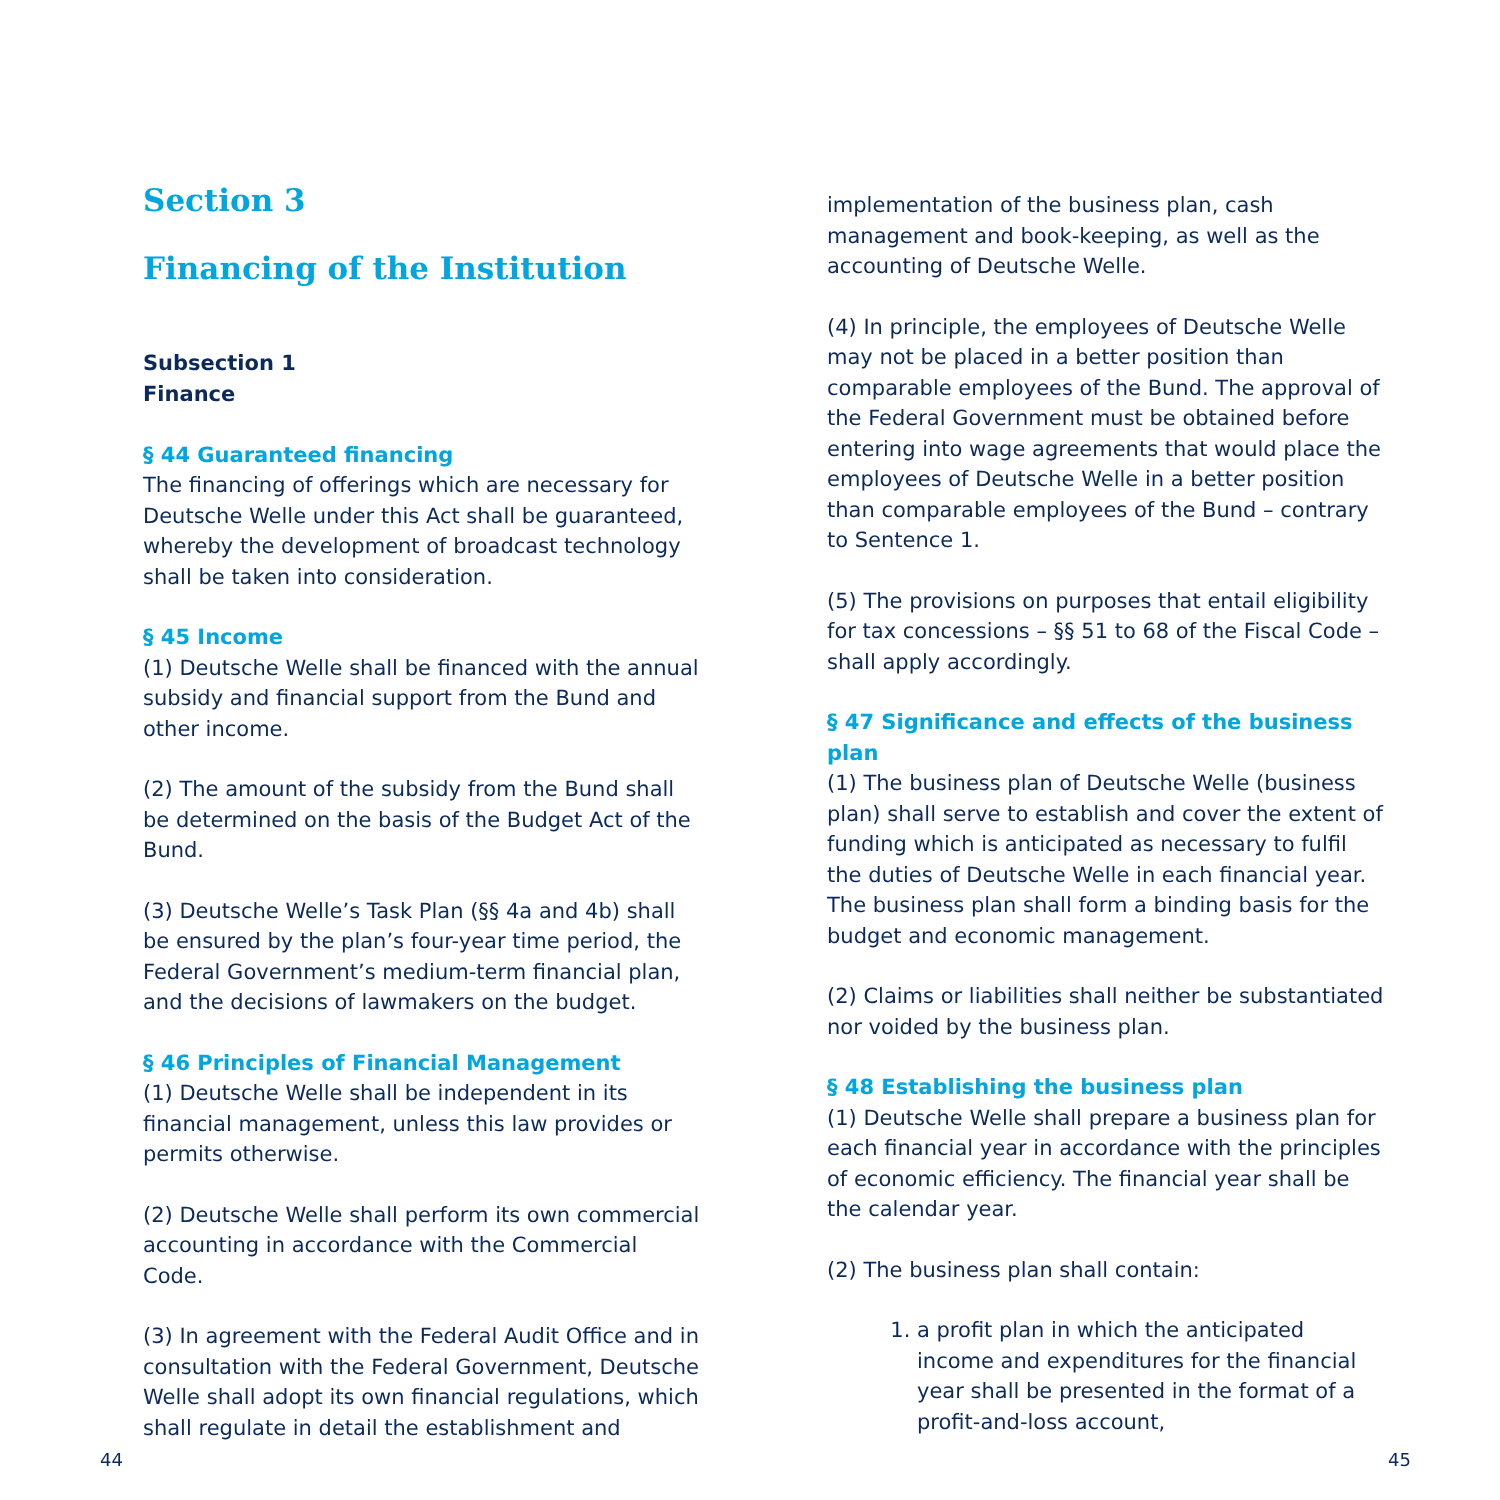Section 3
Financing of the Institution
Subsection 1
Finance
§ 44 Guaranteed financing
The financing of offerings which are necessary for Deutsche Welle under this Act shall be guaranteed, whereby the development of broadcast technology shall be taken into consideration.
§ 45 Income
(1) Deutsche Welle shall be financed with the annual subsidy and financial support from the Bund and other income.
(2) The amount of the subsidy from the Bund shall be determined on the basis of the Budget Act of the Bund.
(3) Deutsche Welle’s Task Plan (§§ 4a and 4b) shall be ensured by the plan’s four-year time period, the Federal Government’s medium-term financial plan, and the decisions of lawmakers on the budget.
§ 46 Principles of Financial Management
(1) Deutsche Welle shall be independent in its financial management, unless this law provides or permits otherwise.
(2) Deutsche Welle shall perform its own commercial accounting in accordance with the Commercial Code.
(3) In agreement with the Federal Audit Office and in consultation with the Federal Government, Deutsche Welle shall adopt its own financial regulations, which shall regulate in detail the establishment and
implementation of the business plan, cash management and book-keeping, as well as the accounting of Deutsche Welle.
(4) In principle, the employees of Deutsche Welle may not be placed in a better position than comparable employees of the Bund. The approval of the Federal Government must be obtained before entering into wage agreements that would place the employees of Deutsche Welle in a better position than comparable employees of the Bund – contrary to Sentence 1.
(5) The provisions on purposes that entail eligibility for tax concessions – §§ 51 to 68 of the Fiscal Code – shall apply accordingly.
§ 47 Significance and effects of the business plan
(1) The business plan of Deutsche Welle (business plan) shall serve to establish and cover the extent of funding which is anticipated as necessary to fulfil the duties of Deutsche Welle in each financial year. The business plan shall form a binding basis for the budget and economic management.
(2) Claims or liabilities shall neither be substantiated nor voided by the business plan.
§ 48 Establishing the business plan
(1) Deutsche Welle shall prepare a business plan for each financial year in accordance with the principles of economic efficiency. The financial year shall be the calendar year.
(2) The business plan shall contain:
1. a profit plan in which the anticipated income and expenditures for the financial year shall be presented in the format of a profit-and-loss account,
44 45